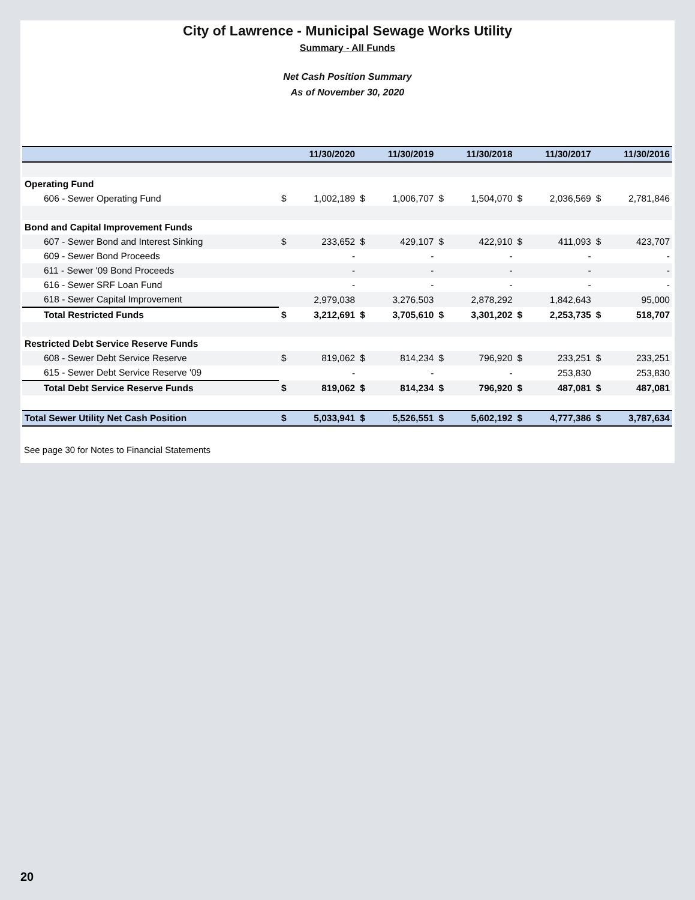City of Lawrence - Municipal Sewage Works Utility
Summary - All Funds
Net Cash Position Summary
As of November 30, 2020
| | 11/30/2020 | | 11/30/2019 | | 11/30/2018 | | 11/30/2017 | | 11/30/2016 | |
| --- | --- | --- | --- | --- | --- | --- | --- | --- | --- | --- |
| Operating Fund | | | | | | | | | | |
| 606 - Sewer Operating Fund | $ | 1,002,189 | $ | 1,006,707 | $ | 1,504,070 | $ | 2,036,569 | $ | 2,781,846 |
| Bond and Capital Improvement Funds | | | | | | | | | | |
| 607 - Sewer Bond and Interest Sinking | $ | 233,652 | $ | 429,107 | $ | 422,910 | $ | 411,093 | $ | 423,707 |
| 609 - Sewer Bond Proceeds | | - | | - | | - | | - | | - |
| 611 - Sewer '09 Bond Proceeds | | - | | - | | - | | - | | - |
| 616 - Sewer SRF Loan Fund | | - | | - | | - | | - | | - |
| 618 - Sewer Capital Improvement | | 2,979,038 | | 3,276,503 | | 2,878,292 | | 1,842,643 | | 95,000 |
| Total Restricted Funds | $ | 3,212,691 | $ | 3,705,610 | $ | 3,301,202 | $ | 2,253,735 | $ | 518,707 |
| Restricted Debt Service Reserve Funds | | | | | | | | | | |
| 608 - Sewer Debt Service Reserve | $ | 819,062 | $ | 814,234 | $ | 796,920 | $ | 233,251 | $ | 233,251 |
| 615 - Sewer Debt Service Reserve '09 | | - | | - | | - | | 253,830 | | 253,830 |
| Total Debt Service Reserve Funds | $ | 819,062 | $ | 814,234 | $ | 796,920 | $ | 487,081 | $ | 487,081 |
| Total Sewer Utility Net Cash Position | $ | 5,033,941 | $ | 5,526,551 | $ | 5,602,192 | $ | 4,777,386 | $ | 3,787,634 |
See page 30 for Notes to Financial Statements
20